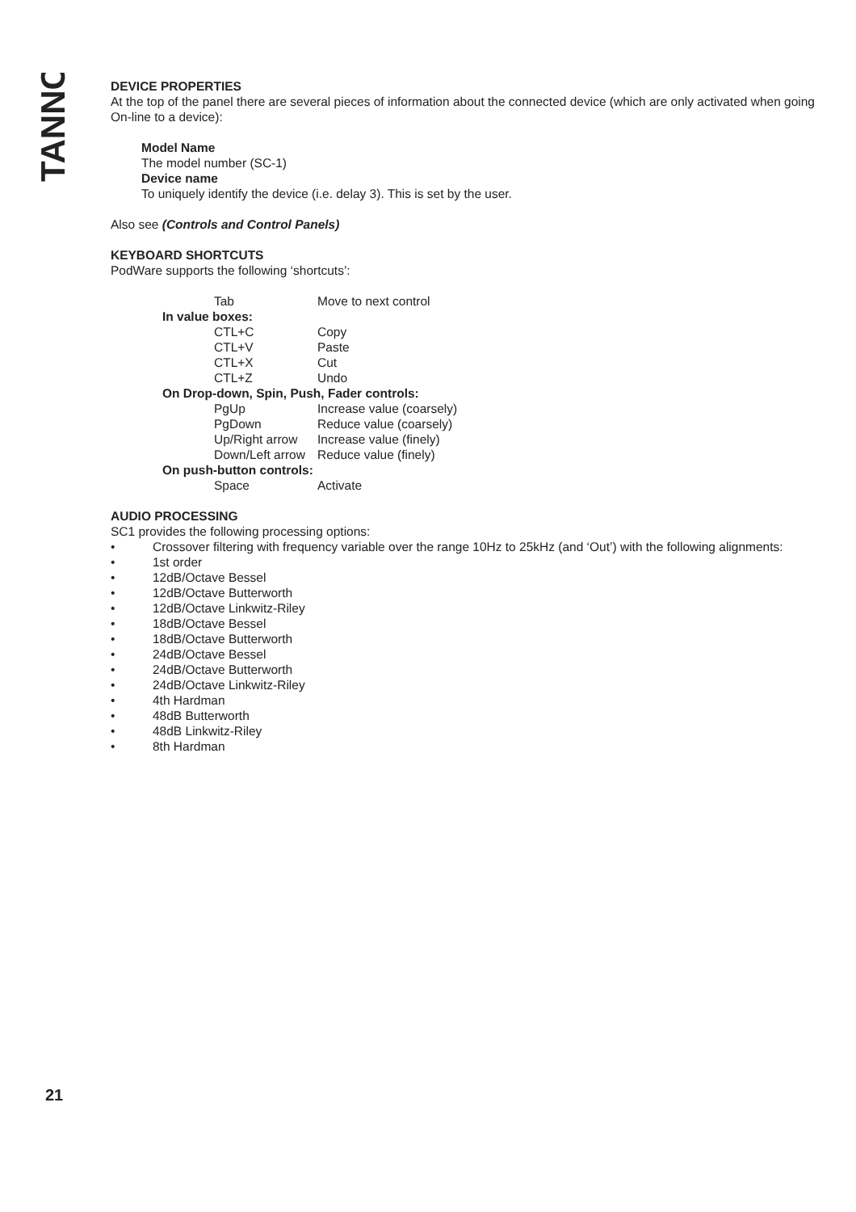TANNOY
DEVICE PROPERTIES
At the top of the panel there are several pieces of information about the connected device (which are only activated when going On-line to a device):
Model Name
The model number (SC-1)
Device name
To uniquely identify the device (i.e. delay 3). This is set by the user.
Also see (Controls and Control Panels)
KEYBOARD SHORTCUTS
PodWare supports the following ‘shortcuts’:
| | Tab | Move to next control |
| In value boxes: | | |
| | CTL+C | Copy |
| | CTL+V | Paste |
| | CTL+X | Cut |
| | CTL+Z | Undo |
| On Drop-down, Spin, Push, Fader controls: | | |
| | PgUp | Increase value (coarsely) |
| | PgDown | Reduce value (coarsely) |
| | Up/Right arrow | Increase value (finely) |
| | Down/Left arrow | Reduce value (finely) |
| On push-button controls: | | |
| | Space | Activate |
AUDIO PROCESSING
SC1 provides the following processing options:
• Crossover filtering with frequency variable over the range 10Hz to 25kHz (and ‘Out’) with the following alignments:
• 1st order
• 12dB/Octave Bessel
• 12dB/Octave Butterworth
• 12dB/Octave Linkwitz-Riley
• 18dB/Octave Bessel
• 18dB/Octave Butterworth
• 24dB/Octave Bessel
• 24dB/Octave Butterworth
• 24dB/Octave Linkwitz-Riley
• 4th Hardman
• 48dB Butterworth
• 48dB Linkwitz-Riley
• 8th Hardman
21